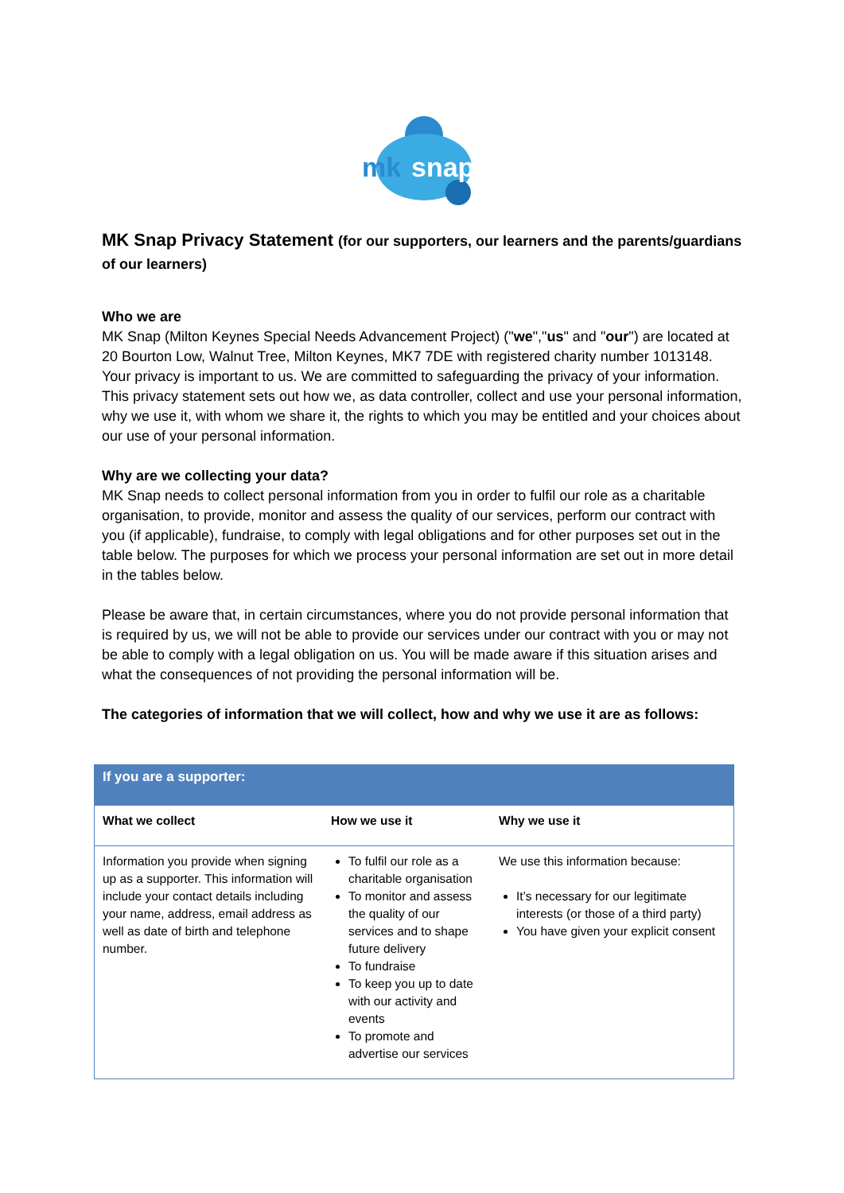mk
snap
MK Snap Privacy Statement (for our supporters, our learners and the parents/guardians of our learners)
Who we are
MK Snap (Milton Keynes Special Needs Advancement Project) ("we","us" and "our") are located at 20 Bourton Low, Walnut Tree, Milton Keynes, MK7 7DE with registered charity number 1013148. Your privacy is important to us. We are committed to safeguarding the privacy of your information. This privacy statement sets out how we, as data controller, collect and use your personal information, why we use it, with whom we share it, the rights to which you may be entitled and your choices about our use of your personal information.
Why are we collecting your data?
MK Snap needs to collect personal information from you in order to fulfil our role as a charitable organisation, to provide, monitor and assess the quality of our services, perform our contract with you (if applicable), fundraise, to comply with legal obligations and for other purposes set out in the table below. The purposes for which we process your personal information are set out in more detail in the tables below.
Please be aware that, in certain circumstances, where you do not provide personal information that is required by us, we will not be able to provide our services under our contract with you or may not be able to comply with a legal obligation on us. You will be made aware if this situation arises and what the consequences of not providing the personal information will be.
The categories of information that we will collect, how and why we use it are as follows:
| If you are a supporter: | | |
| --- | --- | --- |
| What we collect | How we use it | Why we use it |
| Information you provide when signing up as a supporter. This information will include your contact details including your name, address, email address as well as date of birth and telephone number. | To fulfil our role as a charitable organisation To monitor and assess the quality of our services and to shape future delivery To fundraise To keep you up to date with our activity and events To promote and advertise our services | We use this information because: It’s necessary for our legitimate interests (or those of a third party) You have given your explicit consent |